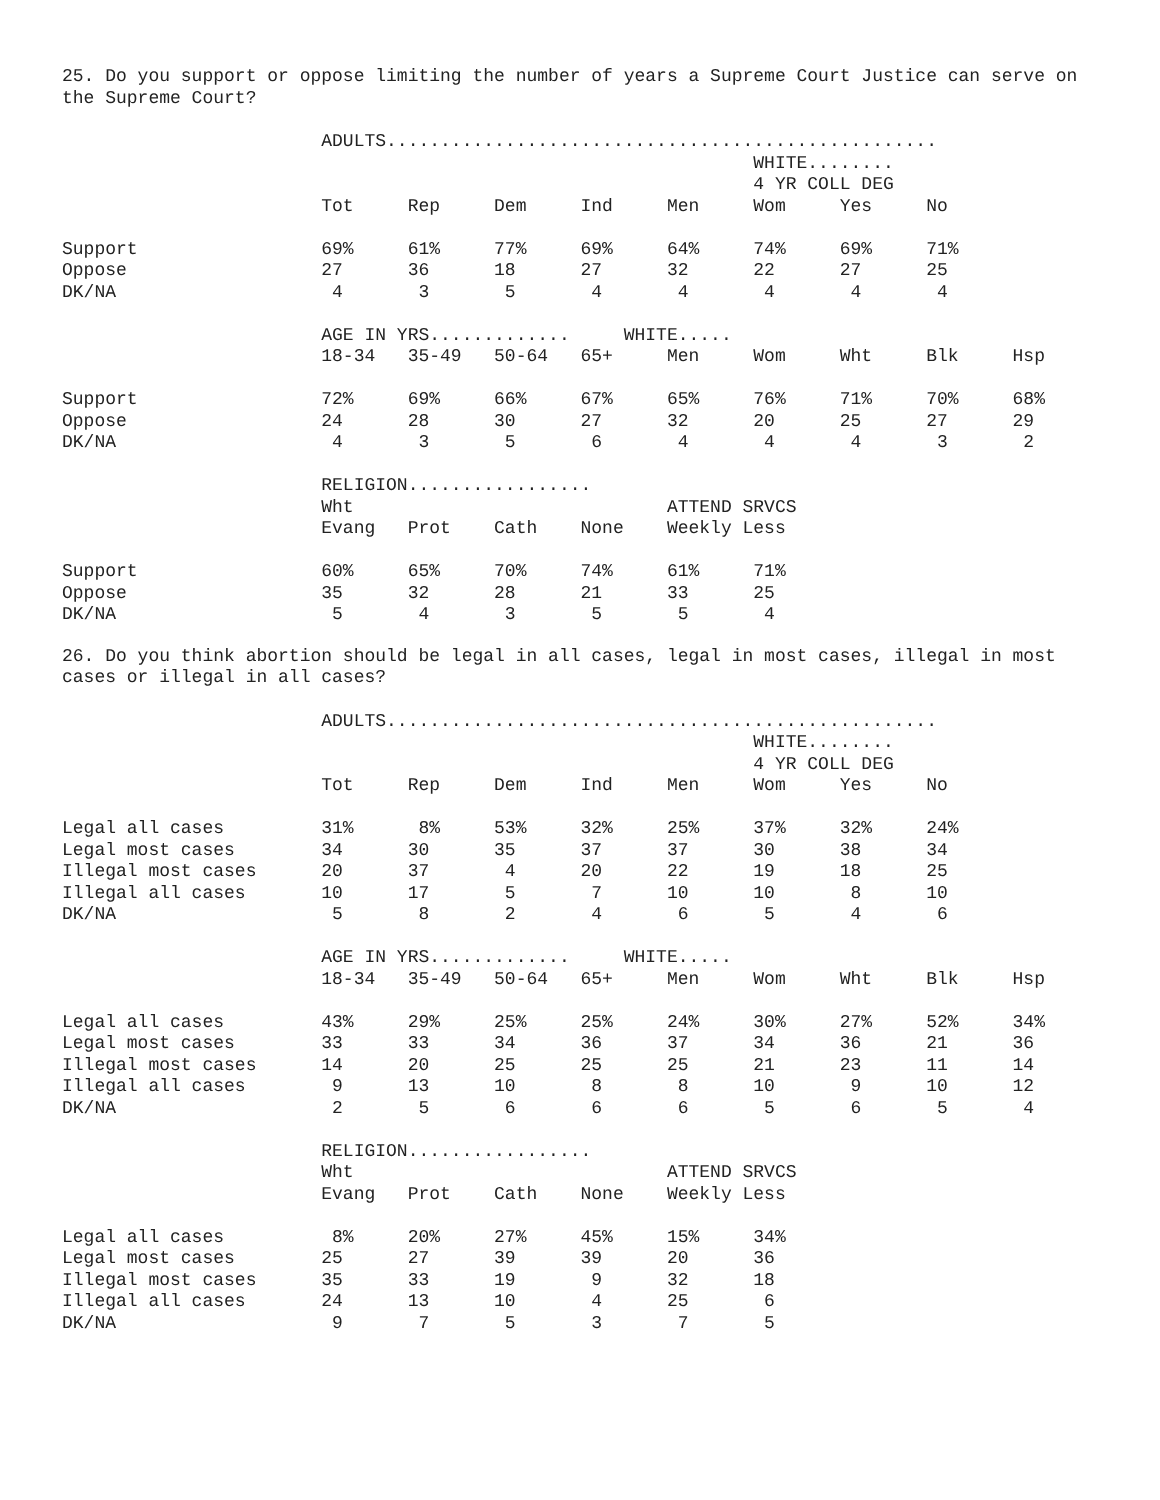25. Do you support or oppose limiting the number of years a Supreme Court Justice can serve on the Supreme Court?
                        ADULTS...................................................
                                                                WHITE........
                                                                4 YR COLL DEG
                        Tot     Rep     Dem     Ind     Men     Wom     Yes     No

Support                 69%     61%     77%     69%     64%     74%     69%     71%
Oppose                  27      36      18      27      32      22      27      25
DK/NA                    4       3       5       4       4       4       4       4

                        AGE IN YRS.............     WHITE.....
                        18-34   35-49   50-64   65+     Men     Wom     Wht     Blk     Hsp

Support                 72%     69%     66%     67%     65%     76%     71%     70%     68%
Oppose                  24      28      30      27      32      20      25      27      29
DK/NA                    4       3       5       6       4       4       4       3       2

                        RELIGION.................
                        Wht                             ATTEND SRVCS
                        Evang   Prot    Cath    None    Weekly Less

Support                 60%     65%     70%     74%     61%     71%
Oppose                  35      32      28      21      33      25
DK/NA                    5       4       3       5       5       4
26. Do you think abortion should be legal in all cases, legal in most cases, illegal in most cases or illegal in all cases?
                        ADULTS...................................................
                                                                WHITE........
                                                                4 YR COLL DEG
                        Tot     Rep     Dem     Ind     Men     Wom     Yes     No

Legal all cases         31%      8%     53%     32%     25%     37%     32%     24%
Legal most cases        34      30      35      37      37      30      38      34
Illegal most cases      20      37       4      20      22      19      18      25
Illegal all cases       10      17       5       7      10      10       8      10
DK/NA                    5       8       2       4       6       5       4       6

                        AGE IN YRS.............     WHITE.....
                        18-34   35-49   50-64   65+     Men     Wom     Wht     Blk     Hsp

Legal all cases         43%     29%     25%     25%     24%     30%     27%     52%     34%
Legal most cases        33      33      34      36      37      34      36      21      36
Illegal most cases      14      20      25      25      25      21      23      11      14
Illegal all cases        9      13      10       8       8      10       9      10      12
DK/NA                    2       5       6       6       6       5       6       5       4

                        RELIGION.................
                        Wht                             ATTEND SRVCS
                        Evang   Prot    Cath    None    Weekly Less

Legal all cases          8%     20%     27%     45%     15%     34%
Legal most cases        25      27      39      39      20      36
Illegal most cases      35      33      19       9      32      18
Illegal all cases       24      13      10       4      25       6
DK/NA                    9       7       5       3       7       5